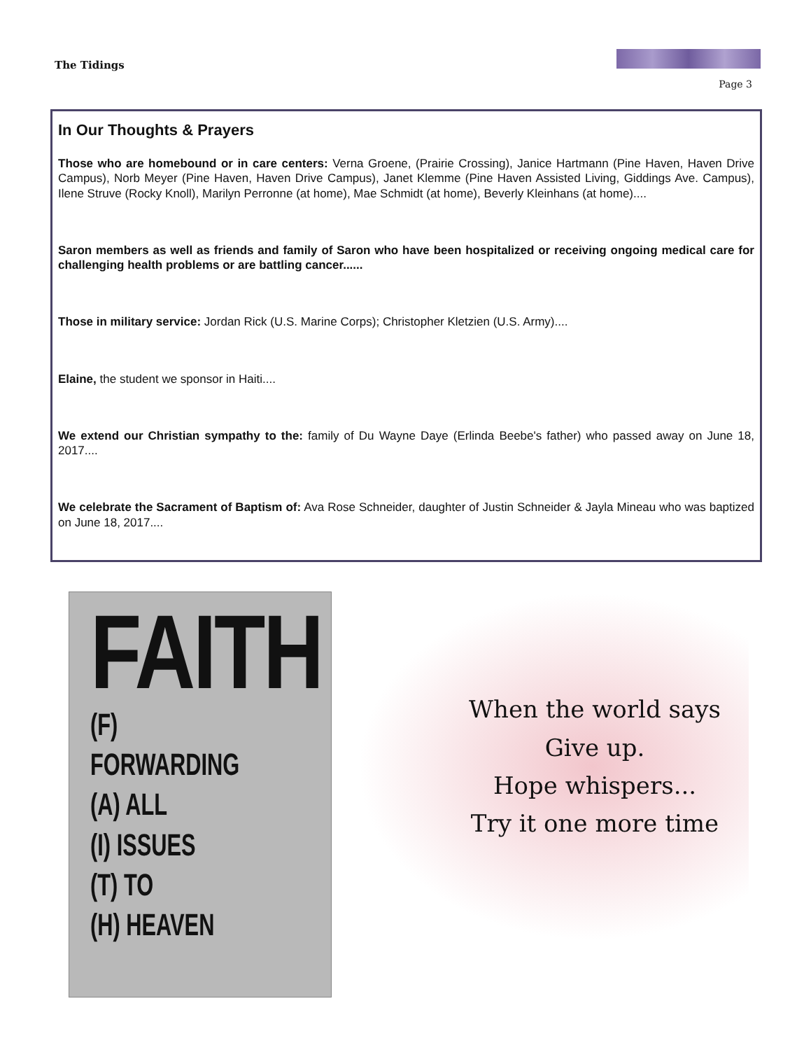The Tidings
Page 3
In Our Thoughts & Prayers
Those who are homebound or in care centers: Verna Groene, (Prairie Crossing), Janice Hartmann (Pine Haven, Haven Drive Campus), Norb Meyer (Pine Haven, Haven Drive Campus), Janet Klemme (Pine Haven Assisted Living, Giddings Ave. Campus), Ilene Struve (Rocky Knoll), Marilyn Perronne (at home), Mae Schmidt (at home), Beverly Kleinhans (at home)....
Saron members as well as friends and family of Saron who have been hospitalized or receiving ongoing medical care for challenging health problems or are battling cancer......
Those in military service: Jordan Rick (U.S. Marine Corps); Christopher Kletzien (U.S. Army)....
Elaine, the student we sponsor in Haiti....
We extend our Christian sympathy to the: family of Du Wayne Daye (Erlinda Beebe's father) who passed away on June 18, 2017....
We celebrate the Sacrament of Baptism of: Ava Rose Schneider, daughter of Justin Schneider & Jayla Mineau who was baptized on June 18, 2017....
FAITH
(F) FORWARDING
(A) ALL
(I) ISSUES
(T) TO
(H) HEAVEN
When the world says
Give up.
Hope whispers...
Try it one more time